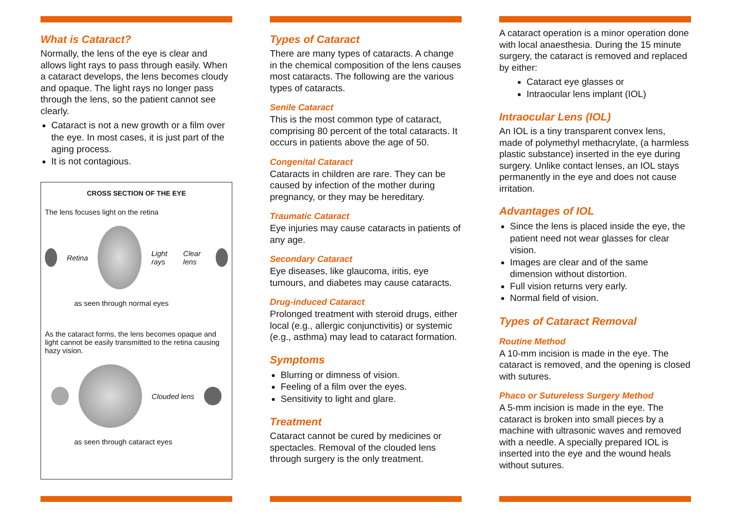What is Cataract?
Normally, the lens of the eye is clear and allows light rays to pass through easily. When a cataract develops, the lens becomes cloudy and opaque. The light rays no longer pass through the lens, so the patient cannot see clearly.
Cataract is not a new growth or a film over the eye. In most cases, it is just part of the aging process.
It is not contagious.
CROSS SECTION OF THE EYE
The lens focuses light on the retina
Retina Light rays Clear lens
as seen through normal eyes
As the cataract forms, the lens becomes opaque and light cannot be easily transmitted to the retina causing hazy vision.
Clouded lens
as seen through cataract eyes
Types of Cataract
There are many types of cataracts. A change in the chemical composition of the lens causes most cataracts. The following are the various types of cataracts.
Senile Cataract
This is the most common type of cataract, comprising 80 percent of the total cataracts. It occurs in patients above the age of 50.
Congenital Cataract
Cataracts in children are rare. They can be caused by infection of the mother during pregnancy, or they may be hereditary.
Traumatic Cataract
Eye injuries may cause cataracts in patients of any age.
Secondary Cataract
Eye diseases, like glaucoma, iritis, eye tumours, and diabetes may cause cataracts.
Drug-induced Cataract
Prolonged treatment with steroid drugs, either local (e.g., allergic conjunctivitis) or systemic (e.g., asthma) may lead to cataract formation.
Symptoms
Blurring or dimness of vision.
Feeling of a film over the eyes.
Sensitivity to light and glare.
Treatment
Cataract cannot be cured by medicines or spectacles. Removal of the clouded lens through surgery is the only treatment.
A cataract operation is a minor operation done with local anaesthesia. During the 15 minute surgery, the cataract is removed and replaced by either:
Cataract eye glasses or
Intraocular lens implant (IOL)
Intraocular Lens (IOL)
An IOL is a tiny transparent convex lens, made of polymethyl methacrylate, (a harmless plastic substance) inserted in the eye during surgery. Unlike contact lenses, an IOL stays permanently in the eye and does not cause irritation.
Advantages of IOL
Since the lens is placed inside the eye, the patient need not wear glasses for clear vision.
Images are clear and of the same dimension without distortion.
Full vision returns very early.
Normal field of vision.
Types of Cataract Removal
Routine Method
A 10-mm incision is made in the eye. The cataract is removed, and the opening is closed with sutures.
Phaco or Sutureless Surgery Method
A 5-mm incision is made in the eye. The cataract is broken into small pieces by a machine with ultrasonic waves and removed with a needle. A specially prepared IOL is inserted into the eye and the wound heals without sutures.